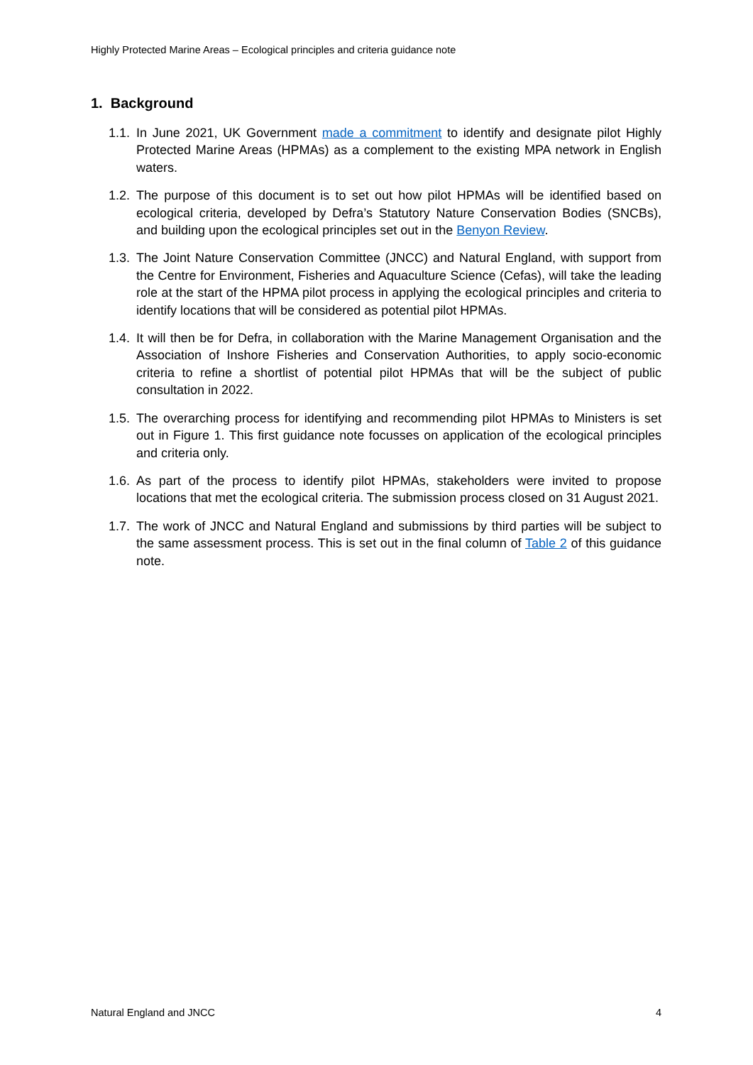Highly Protected Marine Areas – Ecological principles and criteria guidance note
1. Background
1.1. In June 2021, UK Government made a commitment to identify and designate pilot Highly Protected Marine Areas (HPMAs) as a complement to the existing MPA network in English waters.
1.2. The purpose of this document is to set out how pilot HPMAs will be identified based on ecological criteria, developed by Defra’s Statutory Nature Conservation Bodies (SNCBs), and building upon the ecological principles set out in the Benyon Review.
1.3. The Joint Nature Conservation Committee (JNCC) and Natural England, with support from the Centre for Environment, Fisheries and Aquaculture Science (Cefas), will take the leading role at the start of the HPMA pilot process in applying the ecological principles and criteria to identify locations that will be considered as potential pilot HPMAs.
1.4. It will then be for Defra, in collaboration with the Marine Management Organisation and the Association of Inshore Fisheries and Conservation Authorities, to apply socio-economic criteria to refine a shortlist of potential pilot HPMAs that will be the subject of public consultation in 2022.
1.5. The overarching process for identifying and recommending pilot HPMAs to Ministers is set out in Figure 1. This first guidance note focusses on application of the ecological principles and criteria only.
1.6. As part of the process to identify pilot HPMAs, stakeholders were invited to propose locations that met the ecological criteria. The submission process closed on 31 August 2021.
1.7. The work of JNCC and Natural England and submissions by third parties will be subject to the same assessment process. This is set out in the final column of Table 2 of this guidance note.
Natural England and JNCC 4